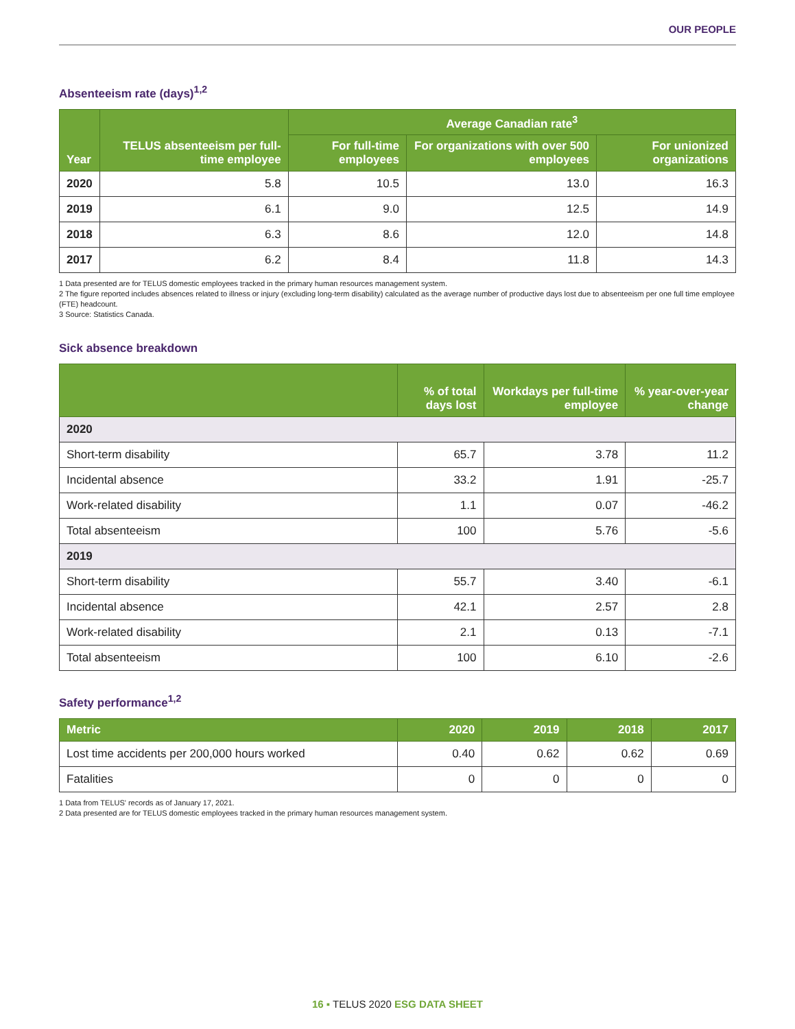OUR PEOPLE
Absenteeism rate (days)<sup>1,2</sup>
| Year | TELUS absenteeism per full-time employee | Average Canadian rate<sup>3</sup> | | |
| --- | --- | --- | --- | --- |
| | | For full-time employees | For organizations with over 500 employees | For unionized organizations |
| 2020 | 5.8 | 10.5 | 13.0 | 16.3 |
| 2019 | 6.1 | 9.0 | 12.5 | 14.9 |
| 2018 | 6.3 | 8.6 | 12.0 | 14.8 |
| 2017 | 6.2 | 8.4 | 11.8 | 14.3 |
1 Data presented are for TELUS domestic employees tracked in the primary human resources management system.
2 The figure reported includes absences related to illness or injury (excluding long-term disability) calculated as the average number of productive days lost due to absenteeism per one full time employee (FTE) headcount.
3 Source: Statistics Canada.
Sick absence breakdown
| | % of total days lost | Workdays per full-time employee | % year-over-year change |
| --- | --- | --- | --- |
| 2020 | | | |
| Short-term disability | 65.7 | 3.78 | 11.2 |
| Incidental absence | 33.2 | 1.91 | -25.7 |
| Work-related disability | 1.1 | 0.07 | -46.2 |
| Total absenteeism | 100 | 5.76 | -5.6 |
| 2019 | | | |
| Short-term disability | 55.7 | 3.40 | -6.1 |
| Incidental absence | 42.1 | 2.57 | 2.8 |
| Work-related disability | 2.1 | 0.13 | -7.1 |
| Total absenteeism | 100 | 6.10 | -2.6 |
Safety performance<sup>1,2</sup>
| Metric | 2020 | 2019 | 2018 | 2017 |
| --- | --- | --- | --- | --- |
| Lost time accidents per 200,000 hours worked | 0.40 | 0.62 | 0.62 | 0.69 |
| Fatalities | 0 | 0 | 0 | 0 |
1 Data from TELUS' records as of January 17, 2021.
2 Data presented are for TELUS domestic employees tracked in the primary human resources management system.
16 ▪ TELUS 2020 ESG DATA SHEET